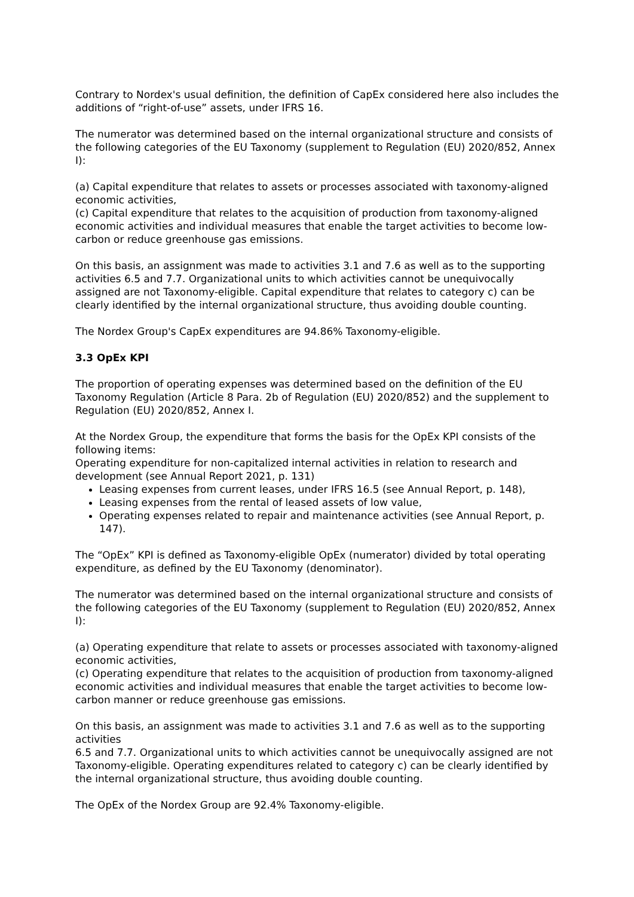Contrary to Nordex's usual definition, the definition of CapEx considered here also includes the additions of “right-of-use” assets, under IFRS 16.
The numerator was determined based on the internal organizational structure and consists of the following categories of the EU Taxonomy (supplement to Regulation (EU) 2020/852, Annex I):
(a) Capital expenditure that relates to assets or processes associated with taxonomy-aligned economic activities,
(c) Capital expenditure that relates to the acquisition of production from taxonomy-aligned economic activities and individual measures that enable the target activities to become low-carbon or reduce greenhouse gas emissions.
On this basis, an assignment was made to activities 3.1 and 7.6 as well as to the supporting activities 6.5 and 7.7. Organizational units to which activities cannot be unequivocally assigned are not Taxonomy-eligible. Capital expenditure that relates to category c) can be clearly identified by the internal organizational structure, thus avoiding double counting.
The Nordex Group's CapEx expenditures are 94.86% Taxonomy-eligible.
3.3 OpEx KPI
The proportion of operating expenses was determined based on the definition of the EU Taxonomy Regulation (Article 8 Para. 2b of Regulation (EU) 2020/852) and the supplement to Regulation (EU) 2020/852, Annex I.
At the Nordex Group, the expenditure that forms the basis for the OpEx KPI consists of the following items:
Operating expenditure for non-capitalized internal activities in relation to research and development (see Annual Report 2021, p. 131)
Leasing expenses from current leases, under IFRS 16.5 (see Annual Report, p. 148),
Leasing expenses from the rental of leased assets of low value,
Operating expenses related to repair and maintenance activities (see Annual Report, p. 147).
The “OpEx” KPI is defined as Taxonomy-eligible OpEx (numerator) divided by total operating expenditure, as defined by the EU Taxonomy (denominator).
The numerator was determined based on the internal organizational structure and consists of the following categories of the EU Taxonomy (supplement to Regulation (EU) 2020/852, Annex I):
(a) Operating expenditure that relate to assets or processes associated with taxonomy-aligned economic activities,
(c) Operating expenditure that relates to the acquisition of production from taxonomy-aligned economic activities and individual measures that enable the target activities to become low-carbon manner or reduce greenhouse gas emissions.
On this basis, an assignment was made to activities 3.1 and 7.6 as well as to the supporting activities
6.5 and 7.7. Organizational units to which activities cannot be unequivocally assigned are not Taxonomy-eligible. Operating expenditures related to category c) can be clearly identified by the internal organizational structure, thus avoiding double counting.
The OpEx of the Nordex Group are 92.4% Taxonomy-eligible.